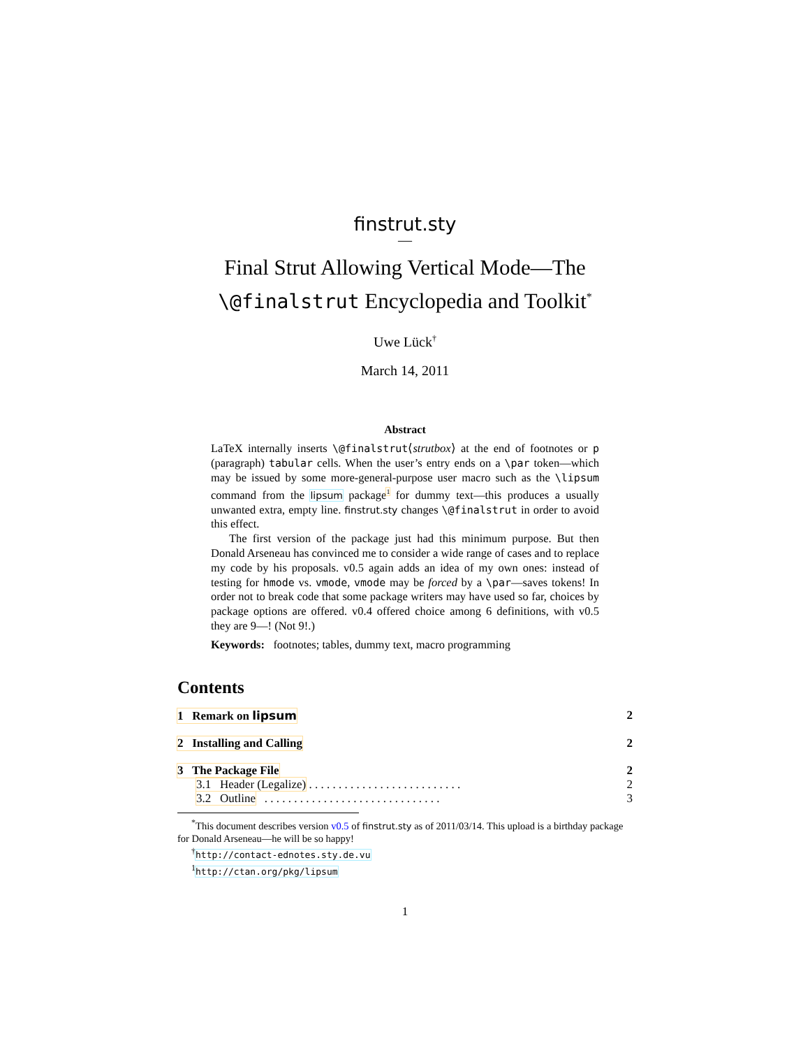finstrut.sty
—
Final Strut Allowing Vertical Mode—The
\@finalstrut Encyclopedia and Toolkit<sup>*</sup>
Uwe Lück<sup>†</sup>
March 14, 2011
Abstract
LaTeX internally inserts \@finalstrut⟨strutbox⟩ at the end of footnotes or p (paragraph) tabular cells. When the user’s entry ends on a \par token—which may be issued by some more-general-purpose user macro such as the \lipsum command from the lipsum package<sup>1</sup> for dummy text—this produces a usually unwanted extra, empty line. finstrut.sty changes \@finalstrut in order to avoid this effect.
The first version of the package just had this minimum purpose. But then Donald Arseneau has convinced me to consider a wide range of cases and to replace my code by his proposals. v0.5 again adds an idea of my own ones: instead of testing for hmode vs. vmode, vmode may be forced by a \par—saves tokens! In order not to break code that some package writers may have used so far, choices by package options are offered. v0.4 offered choice among 6 definitions, with v0.5 they are 9—! (Not 9!.)
Keywords: footnotes; tables, dummy text, macro programming
Contents
1 Remark on lipsum 2
2 Installing and Calling 2
3 The Package File 2
3.1 Header (Legalize) . . . . . . . . . . . . . . . . . . . . . . . . . . 2
3.2 Outline . . . . . . . . . . . . . . . . . . . . . . . . . . . . . . 3
<sup>*</sup> This document describes version v0.5 of finstrut.sty as of 2011/03/14. This upload is a birthday package for Donald Arseneau—he will be so happy!
<sup>†</sup> http://contact-ednotes.sty.de.vu
<sup>1</sup> http://ctan.org/pkg/lipsum
1